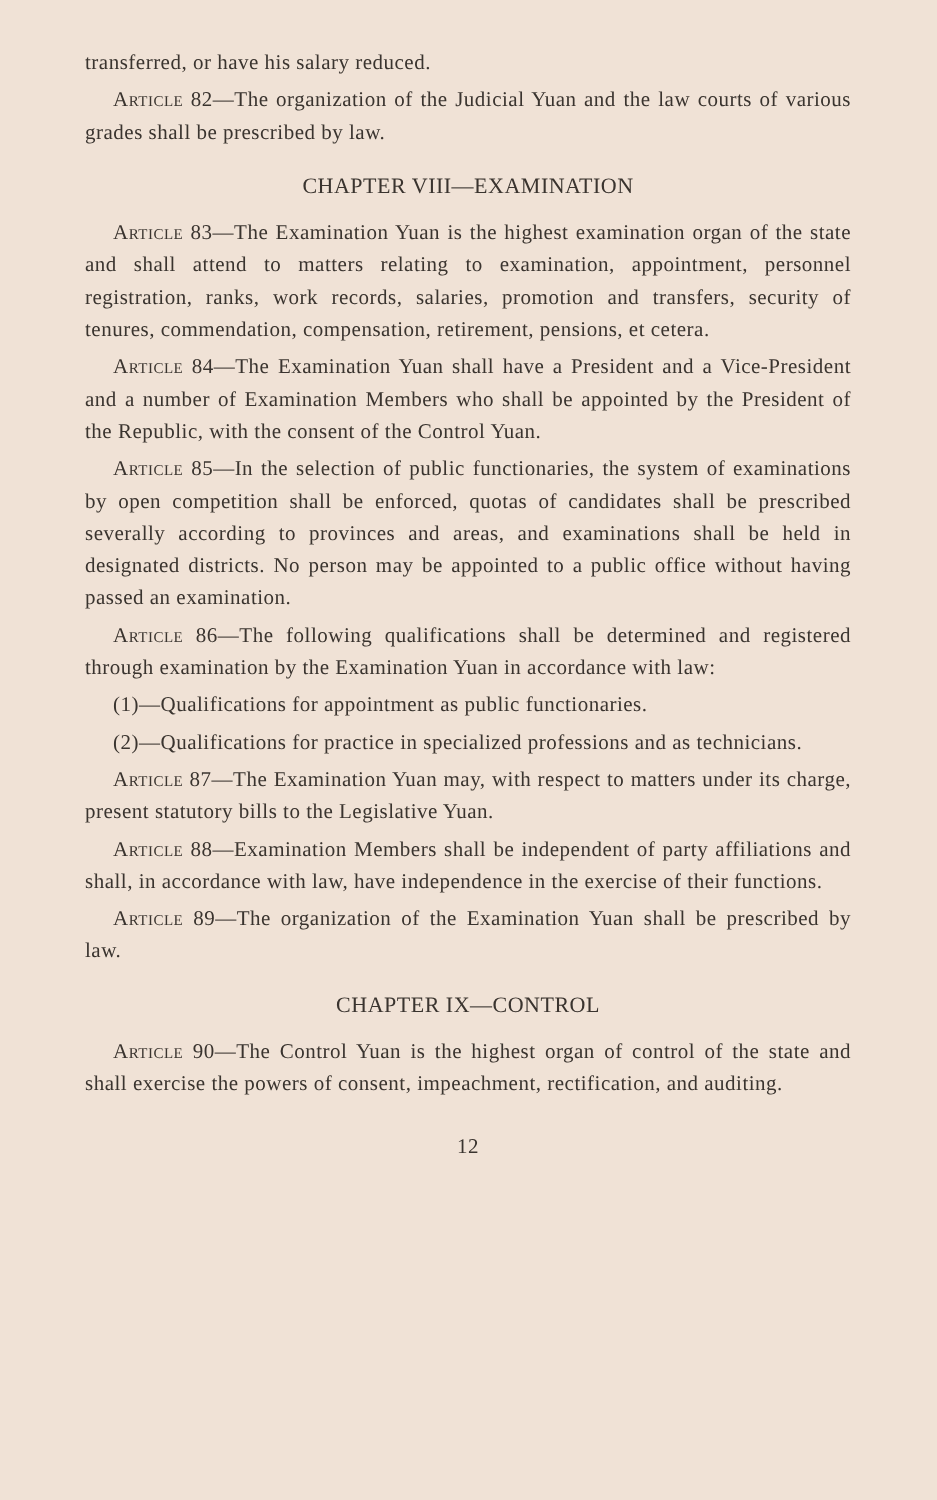transferred, or have his salary reduced.
Article 82—The organization of the Judicial Yuan and the law courts of various grades shall be prescribed by law.
CHAPTER VIII—EXAMINATION
Article 83—The Examination Yuan is the highest examination organ of the state and shall attend to matters relating to examination, appointment, personnel registration, ranks, work records, salaries, promotion and transfers, security of tenures, commendation, compensation, retirement, pensions, et cetera.
Article 84—The Examination Yuan shall have a President and a Vice-President and a number of Examination Members who shall be appointed by the President of the Republic, with the consent of the Control Yuan.
Article 85—In the selection of public functionaries, the system of examinations by open competition shall be enforced, quotas of candidates shall be prescribed severally according to provinces and areas, and examinations shall be held in designated districts. No person may be appointed to a public office without having passed an examination.
Article 86—The following qualifications shall be determined and registered through examination by the Examination Yuan in accordance with law:
(1)—Qualifications for appointment as public functionaries.
(2)—Qualifications for practice in specialized professions and as technicians.
Article 87—The Examination Yuan may, with respect to matters under its charge, present statutory bills to the Legislative Yuan.
Article 88—Examination Members shall be independent of party affiliations and shall, in accordance with law, have independence in the exercise of their functions.
Article 89—The organization of the Examination Yuan shall be prescribed by law.
CHAPTER IX—CONTROL
Article 90—The Control Yuan is the highest organ of control of the state and shall exercise the powers of consent, impeachment, rectification, and auditing.
12